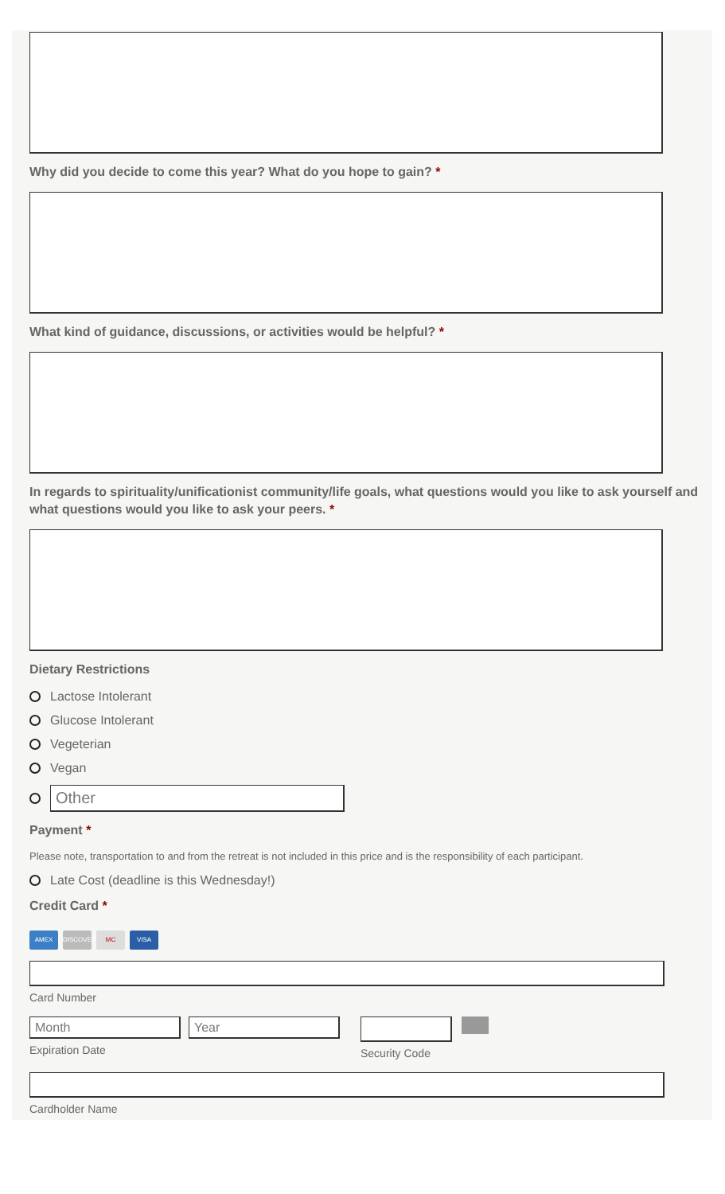Why did you decide to come this year? What do you hope to gain? *
What kind of guidance, discussions, or activities would be helpful? *
In regards to spirituality/unificationist community/life goals, what questions would you like to ask yourself and what questions would you like to ask your peers. *
Dietary Restrictions
Lactose Intolerant
Glucose Intolerant
Vegeterian
Vegan
Other
Payment *
Please note, transportation to and from the retreat is not included in this price and is the responsibility of each participant.
Late Cost (deadline is this Wednesday!)
Credit Card *
AMEX DISCOVER MC VISA
Card Number
Month Year
Expiration Date
Security Code
Cardholder Name